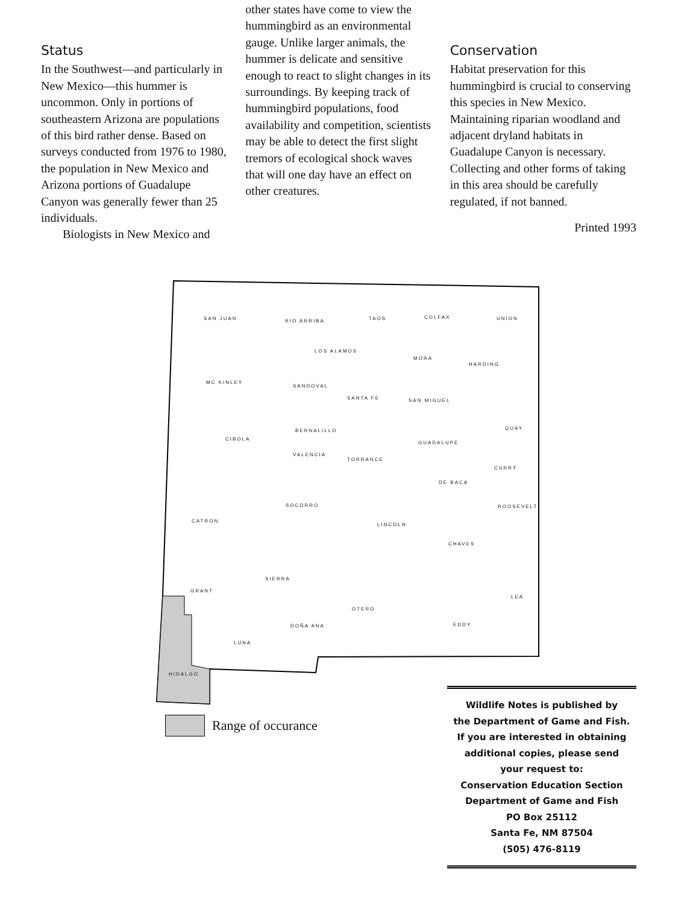Status
In the Southwest—and particularly in New Mexico—this hummer is uncommon. Only in portions of southeastern Arizona are populations of this bird rather dense. Based on surveys conducted from 1976 to 1980, the population in New Mexico and Arizona portions of Guadalupe Canyon was generally fewer than 25 individuals.
Biologists in New Mexico and
other states have come to view the hummingbird as an environmental gauge. Unlike larger animals, the hummer is delicate and sensitive enough to react to slight changes in its surroundings. By keeping track of hummingbird populations, food availability and competition, scientists may be able to detect the first slight tremors of ecological shock waves that will one day have an effect on other creatures.
Conservation
Habitat preservation for this hummingbird is crucial to conserving this species in New Mexico. Maintaining riparian woodland and adjacent dryland habitats in Guadalupe Canyon is necessary. Collecting and other forms of taking in this area should be carefully regulated, if not banned.
Printed 1993
SAN JUAN RIO ARRIBA TAOS COLFAX UNION
LOS ALAMOS
MORA
HARDING
MC KINLEY
SANDOVAL
SANTA FE SAN MIGUEL
BERNALILLO QUAY
CIBOLA
GUADALUPE
VALENCIA
TORRANCE
CURRY
DE BACA
SOCORRO ROOSEVELT
CATRON
LINCOLN
CHAVES
SIERRA
GRANT
LEA
OTERO
DOÑA ANA EDDY
LUNA
HIDALGO
Range of occurance
Wildlife Notes is published by
the Department of Game and Fish.
If you are interested in obtaining
additional copies, please send
your request to:
Conservation Education Section
Department of Game and Fish
PO Box 25112
Santa Fe, NM 87504
(505) 476-8119